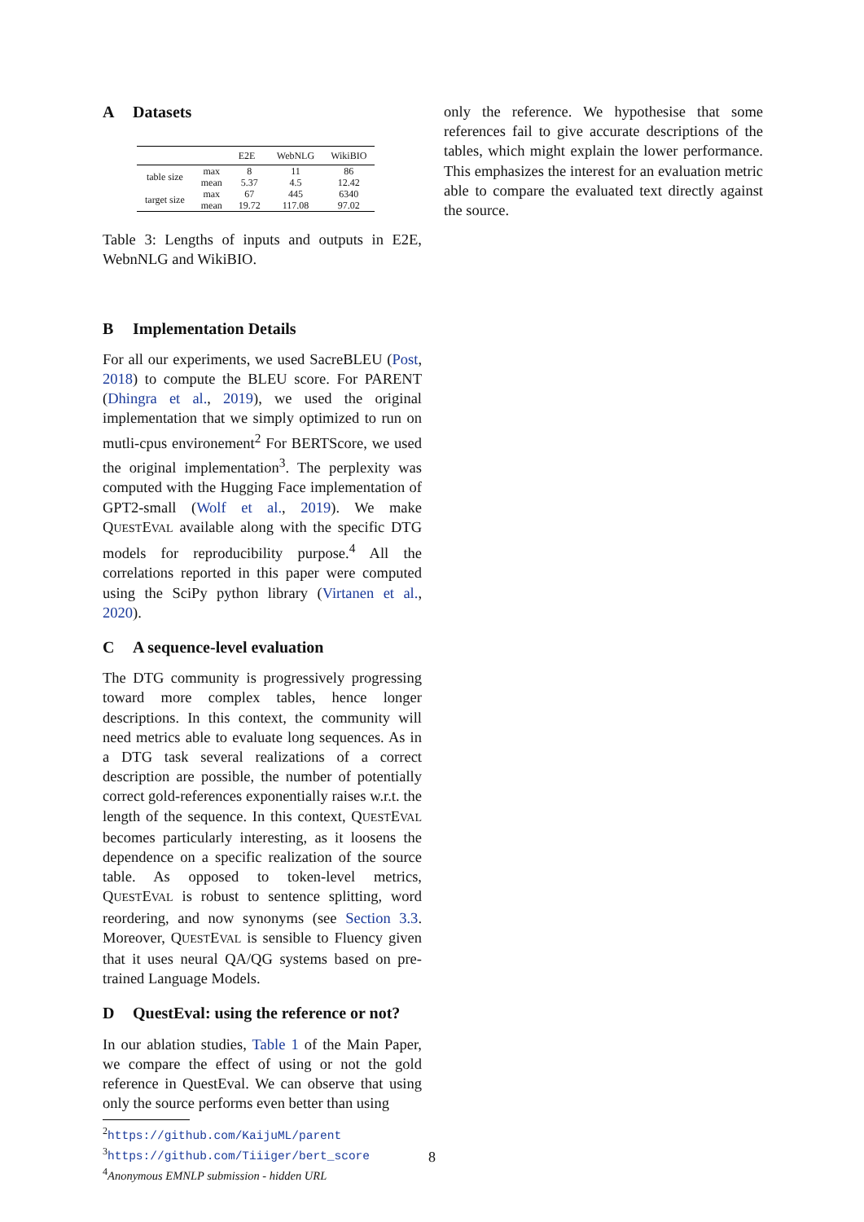A Datasets
| | | E2E | WebNLG | WikiBIO |
| --- | --- | --- | --- | --- |
| table size | max | 8 | 11 | 86 |
| | mean | 5.37 | 4.5 | 12.42 |
| target size | max | 67 | 445 | 6340 |
| | mean | 19.72 | 117.08 | 97.02 |
Table 3: Lengths of inputs and outputs in E2E, WebnNLG and WikiBIO.
B Implementation Details
For all our experiments, we used SacreBLEU (Post, 2018) to compute the BLEU score. For PARENT (Dhingra et al., 2019), we used the original implementation that we simply optimized to run on mutli-cpus environement<sup>2</sup> For BERTScore, we used the original implementation<sup>3</sup>. The perplexity was computed with the Hugging Face implementation of GPT2-small (Wolf et al., 2019). We make QUESTEVAL available along with the specific DTG models for reproducibility purpose.<sup>4</sup> All the correlations reported in this paper were computed using the SciPy python library (Virtanen et al., 2020).
C A sequence-level evaluation
The DTG community is progressively progressing toward more complex tables, hence longer descriptions. In this context, the community will need metrics able to evaluate long sequences. As in a DTG task several realizations of a correct description are possible, the number of potentially correct gold-references exponentially raises w.r.t. the length of the sequence. In this context, QUESTEVAL becomes particularly interesting, as it loosens the dependence on a specific realization of the source table. As opposed to token-level metrics, QUESTEVAL is robust to sentence splitting, word reordering, and now synonyms (see Section 3.3. Moreover, QUESTEVAL is sensible to Fluency given that it uses neural QA/QG systems based on pre-trained Language Models.
D QuestEval: using the reference or not?
In our ablation studies, Table 1 of the Main Paper, we compare the effect of using or not the gold reference in QuestEval. We can observe that using only the source performs even better than using
<sup>2</sup> https://github.com/KaijuML/parent
<sup>3</sup> https://github.com/Tiiiger/bert_score
<sup>4</sup> Anonymous EMNLP submission - hidden URL
only the reference. We hypothesise that some references fail to give accurate descriptions of the tables, which might explain the lower performance. This emphasizes the interest for an evaluation metric able to compare the evaluated text directly against the source.
8